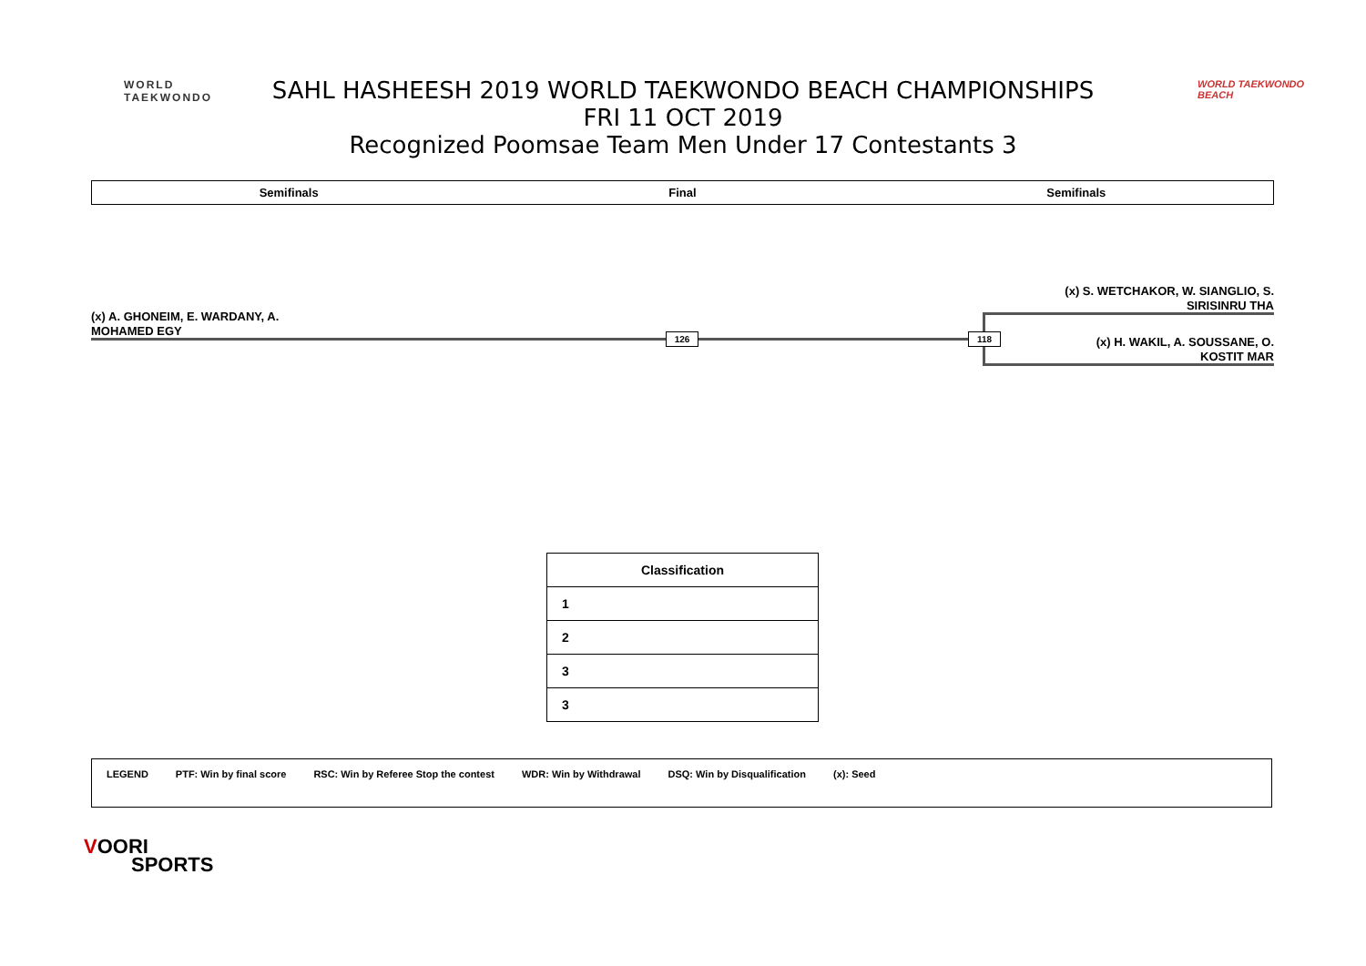WORLD
TAEKWONDO
SAHL HASHEESH 2019 WORLD TAEKWONDO BEACH CHAMPIONSHIPS
FRI 11 OCT 2019
Recognized Poomsae Team Men Under 17 Contestants 3
WORLD TAEKWONDO
BEACH
Semifinals Final Semifinals
(x) A. GHONEIM, E. WARDANY, A.
MOHAMED EGY
126
(x) S. WETCHAKOR, W. SIANGLIO, S.
SIRISINRU THA
118
(x) H. WAKIL, A. SOUSSANE, O.
KOSTIT MAR
| Classification |
| --- |
| 1 |
| 2 |
| 3 |
| 3 |
LEGEND PTF: Win by final score RSC: Win by Referee Stop the contest WDR: Win by Withdrawal DSQ: Win by Disqualification (x): Seed
VOORI
SPORTS